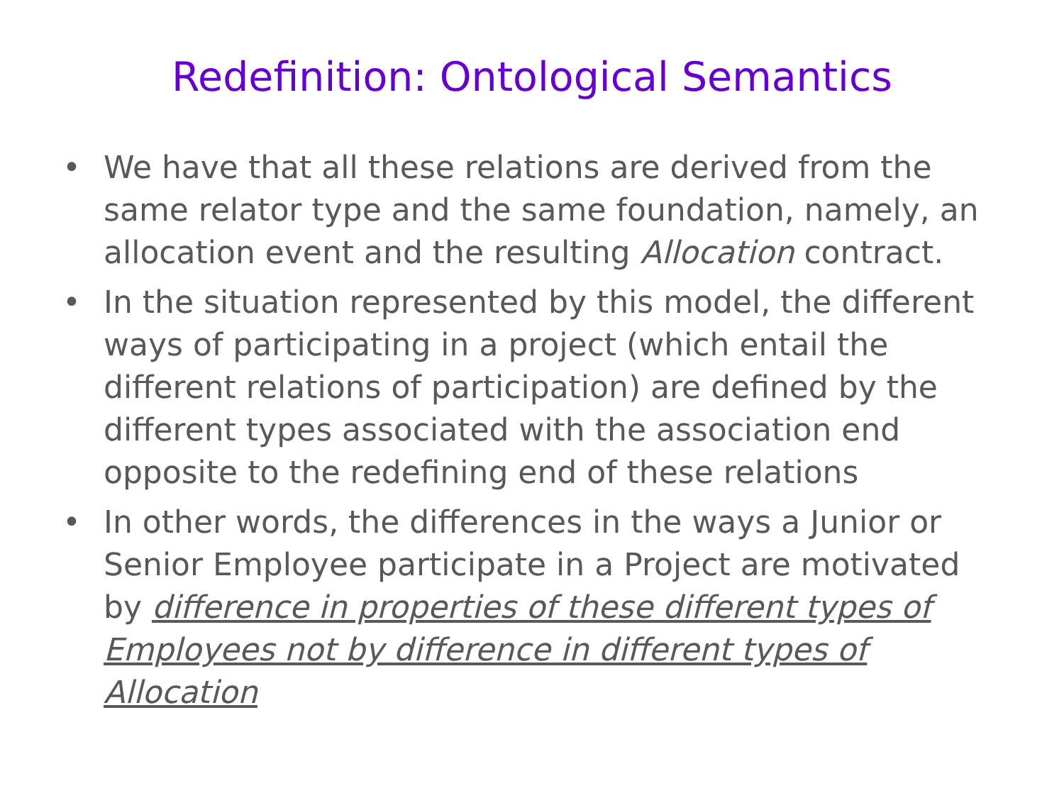Redefinition: Ontological Semantics
• We have that all these relations are derived from the same relator type and the same foundation, namely, an allocation event and the resulting Allocation contract.
• In the situation represented by this model, the different ways of participating in a project (which entail the different relations of participation) are defined by the different types associated with the association end opposite to the redefining end of these relations
• In other words, the differences in the ways a Junior or Senior Employee participate in a Project are motivated by difference in properties of these different types of Employees not by difference in different types of Allocation